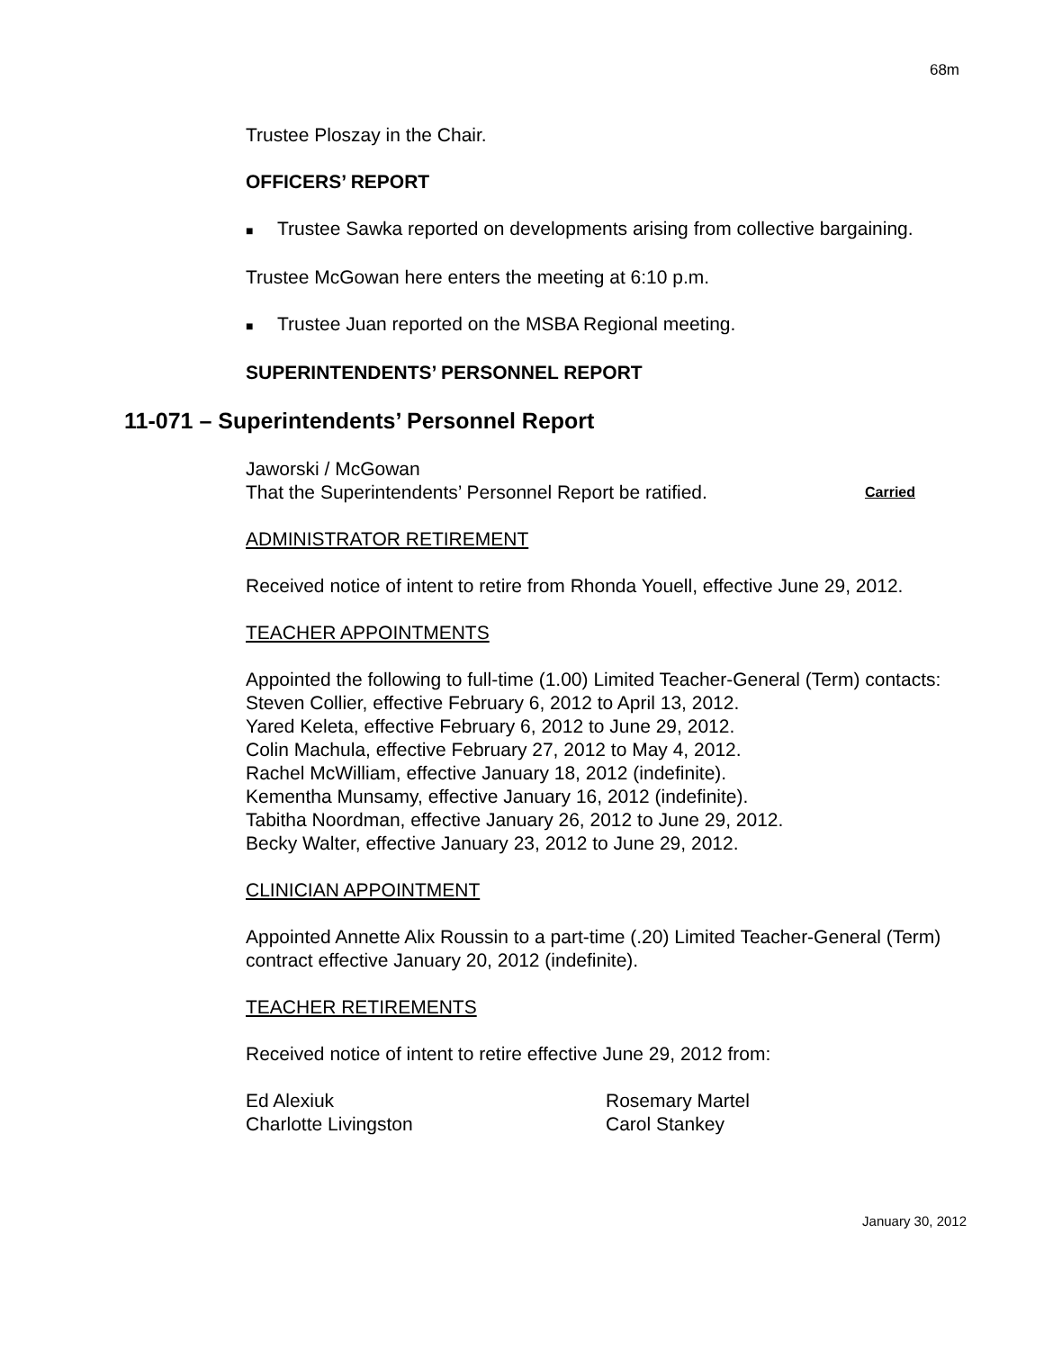68m
Trustee Ploszay in the Chair.
OFFICERS’ REPORT
■ Trustee Sawka reported on developments arising from collective bargaining.
Trustee McGowan here enters the meeting at 6:10 p.m.
■ Trustee Juan reported on the MSBA Regional meeting.
SUPERINTENDENTS’ PERSONNEL REPORT
11-071 – Superintendents’ Personnel Report
Jaworski / McGowan
That the Superintendents’ Personnel Report be ratified. Carried
ADMINISTRATOR RETIREMENT
Received notice of intent to retire from Rhonda Youell, effective June 29, 2012.
TEACHER APPOINTMENTS
Appointed the following to full-time (1.00) Limited Teacher-General (Term) contacts:
Steven Collier, effective February 6, 2012 to April 13, 2012.
Yared Keleta, effective February 6, 2012 to June 29, 2012.
Colin Machula, effective February 27, 2012 to May 4, 2012.
Rachel McWilliam, effective January 18, 2012 (indefinite).
Kementha Munsamy, effective January 16, 2012 (indefinite).
Tabitha Noordman, effective January 26, 2012 to June 29, 2012.
Becky Walter, effective January 23, 2012 to June 29, 2012.
CLINICIAN APPOINTMENT
Appointed Annette Alix Roussin to a part-time (.20) Limited Teacher-General (Term) contract effective January 20, 2012 (indefinite).
TEACHER RETIREMENTS
Received notice of intent to retire effective June 29, 2012 from:
Ed Alexiuk
Charlotte Livingston
Rosemary Martel
Carol Stankey
January 30, 2012